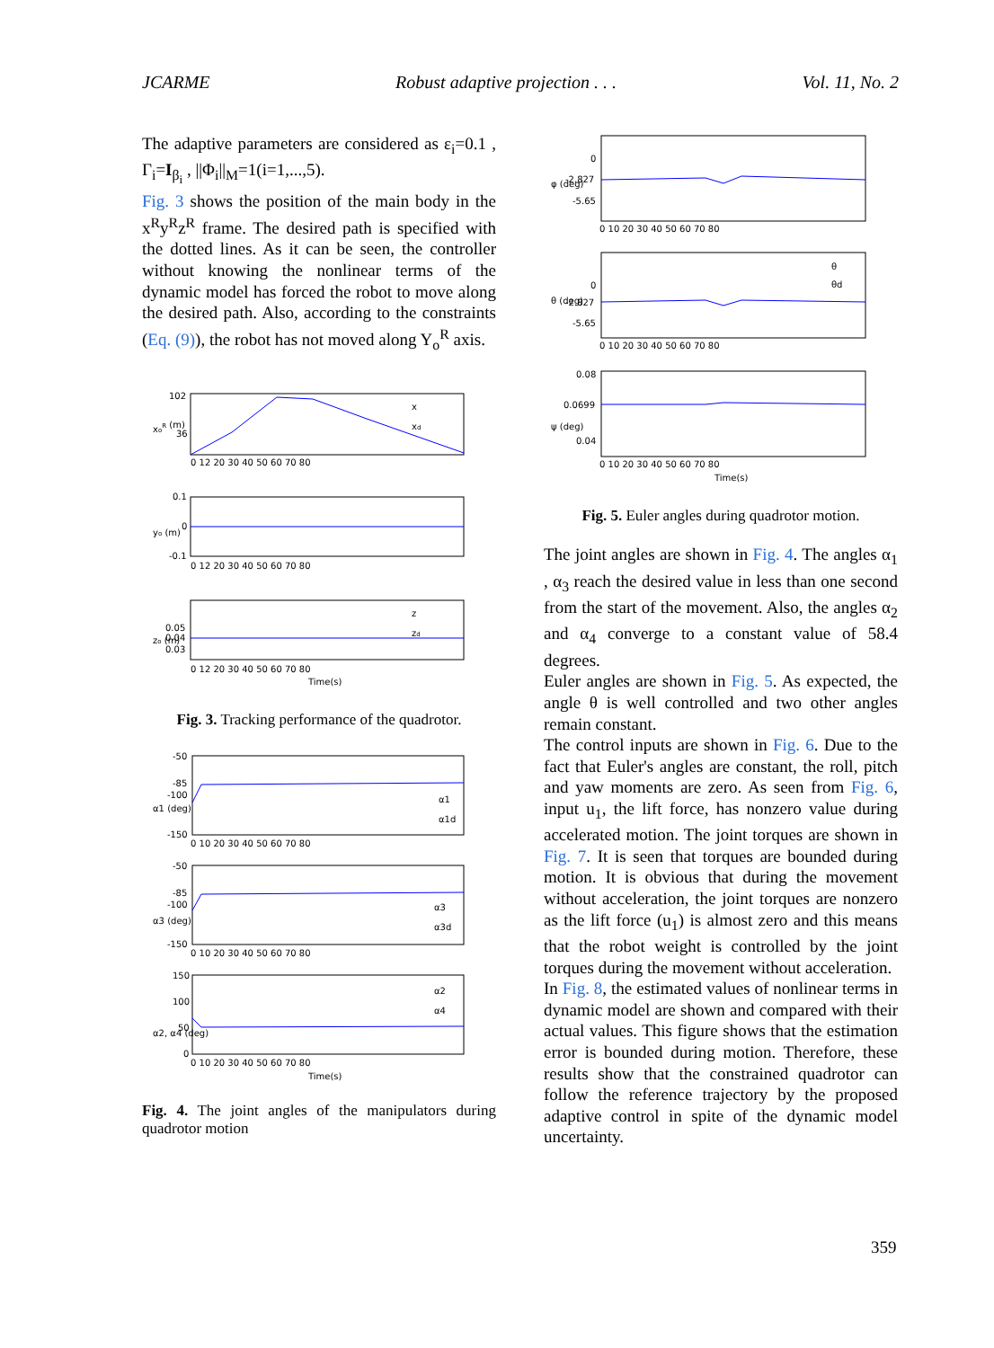JCARME Robust adaptive projection . . . Vol. 11, No. 2
The adaptive parameters are considered as ε<sub>i</sub>=0.1 , Γ<sub>i</sub>=I<sub>β<sub>i</sub></sub> , ||Φ<sub>i</sub>||<sub>M</sub>=1(i=1,...,5).
Fig. 3 shows the position of the main body in the x<sup>R</sup>y<sup>R</sup>z<sup>R</sup> frame. The desired path is specified with the dotted lines. As it can be seen, the controller without knowing the nonlinear terms of the dynamic model has forced the robot to move along the desired path. Also, according to the constraints (Eq. (9)), the robot has not moved along Y<sub>o</sub><sup>R</sup> axis.
102
36
xoR (m)
0 12 20 30 40 50 60 70 80
x
xd
0.1
0
-0.1
yo (m)
0 12 20 30 40 50 60 70 80
0.05
0.04
0.03
zo (m)
z
zd
0 12 20 30 40 50 60 70 80
Time(s)
Fig. 3. Tracking performance of the quadrotor.
-50
-85
-100
-150
α1 (deg)
α1
α1d
0 10 20 30 40 50 60 70 80
-50
-85
-100
-150
α3 (deg)
α3
α3d
0 10 20 30 40 50 60 70 80
150
100
50
0
α2, α4 (deg)
α2
α4
0 10 20 30 40 50 60 70 80
Time(s)
Fig. 4. The joint angles of the manipulators during quadrotor motion
0
-2.827
-5.65
φ (deg)
0 10 20 30 40 50 60 70 80
0
-2.827
-5.65
θ (deg)
θ
θd
0 10 20 30 40 50 60 70 80
0.08
0.0699
0.04
ψ (deg)
0 10 20 30 40 50 60 70 80
Time(s)
Fig. 5. Euler angles during quadrotor motion.
The joint angles are shown in Fig. 4. The angles α<sub>1</sub> , α<sub>3</sub> reach the desired value in less than one second from the start of the movement. Also, the angles α<sub>2</sub> and α<sub>4</sub> converge to a constant value of 58.4 degrees.
Euler angles are shown in Fig. 5. As expected, the angle θ is well controlled and two other angles remain constant.
The control inputs are shown in Fig. 6. Due to the fact that Euler's angles are constant, the roll, pitch and yaw moments are zero. As seen from Fig. 6, input u<sub>1</sub>, the lift force, has nonzero value during accelerated motion. The joint torques are shown in Fig. 7. It is seen that torques are bounded during motion. It is obvious that during the movement without acceleration, the joint torques are nonzero as the lift force (u<sub>1</sub>) is almost zero and this means that the robot weight is controlled by the joint torques during the movement without acceleration.
In Fig. 8, the estimated values of nonlinear terms in dynamic model are shown and compared with their actual values. This figure shows that the estimation error is bounded during motion. Therefore, these results show that the constrained quadrotor can follow the reference trajectory by the proposed adaptive control in spite of the dynamic model uncertainty.
359